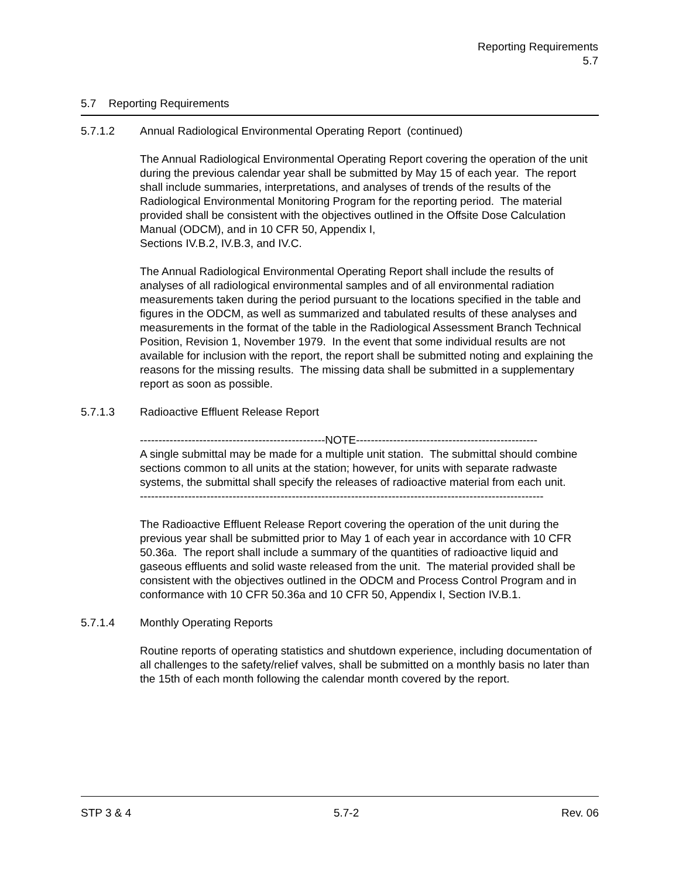Reporting Requirements
5.7
5.7 Reporting Requirements
5.7.1.2 Annual Radiological Environmental Operating Report (continued)
The Annual Radiological Environmental Operating Report covering the operation of the unit during the previous calendar year shall be submitted by May 15 of each year. The report shall include summaries, interpretations, and analyses of trends of the results of the Radiological Environmental Monitoring Program for the reporting period. The material provided shall be consistent with the objectives outlined in the Offsite Dose Calculation Manual (ODCM), and in 10 CFR 50, Appendix I,
Sections IV.B.2, IV.B.3, and IV.C.
The Annual Radiological Environmental Operating Report shall include the results of analyses of all radiological environmental samples and of all environmental radiation measurements taken during the period pursuant to the locations specified in the table and figures in the ODCM, as well as summarized and tabulated results of these analyses and measurements in the format of the table in the Radiological Assessment Branch Technical Position, Revision 1, November 1979. In the event that some individual results are not available for inclusion with the report, the report shall be submitted noting and explaining the reasons for the missing results. The missing data shall be submitted in a supplementary report as soon as possible.
5.7.1.3 Radioactive Effluent Release Report
--------------------------------------------------NOTE-------------------------------------------------
A single submittal may be made for a multiple unit station. The submittal should combine sections common to all units at the station; however, for units with separate radwaste systems, the submittal shall specify the releases of radioactive material from each unit.
-------------------------------------------------------------------------------------------------------------
The Radioactive Effluent Release Report covering the operation of the unit during the previous year shall be submitted prior to May 1 of each year in accordance with 10 CFR 50.36a. The report shall include a summary of the quantities of radioactive liquid and gaseous effluents and solid waste released from the unit. The material provided shall be consistent with the objectives outlined in the ODCM and Process Control Program and in conformance with 10 CFR 50.36a and 10 CFR 50, Appendix I, Section IV.B.1.
5.7.1.4 Monthly Operating Reports
Routine reports of operating statistics and shutdown experience, including documentation of all challenges to the safety/relief valves, shall be submitted on a monthly basis no later than the 15th of each month following the calendar month covered by the report.
STP 3 & 4 5.7-2 Rev. 06